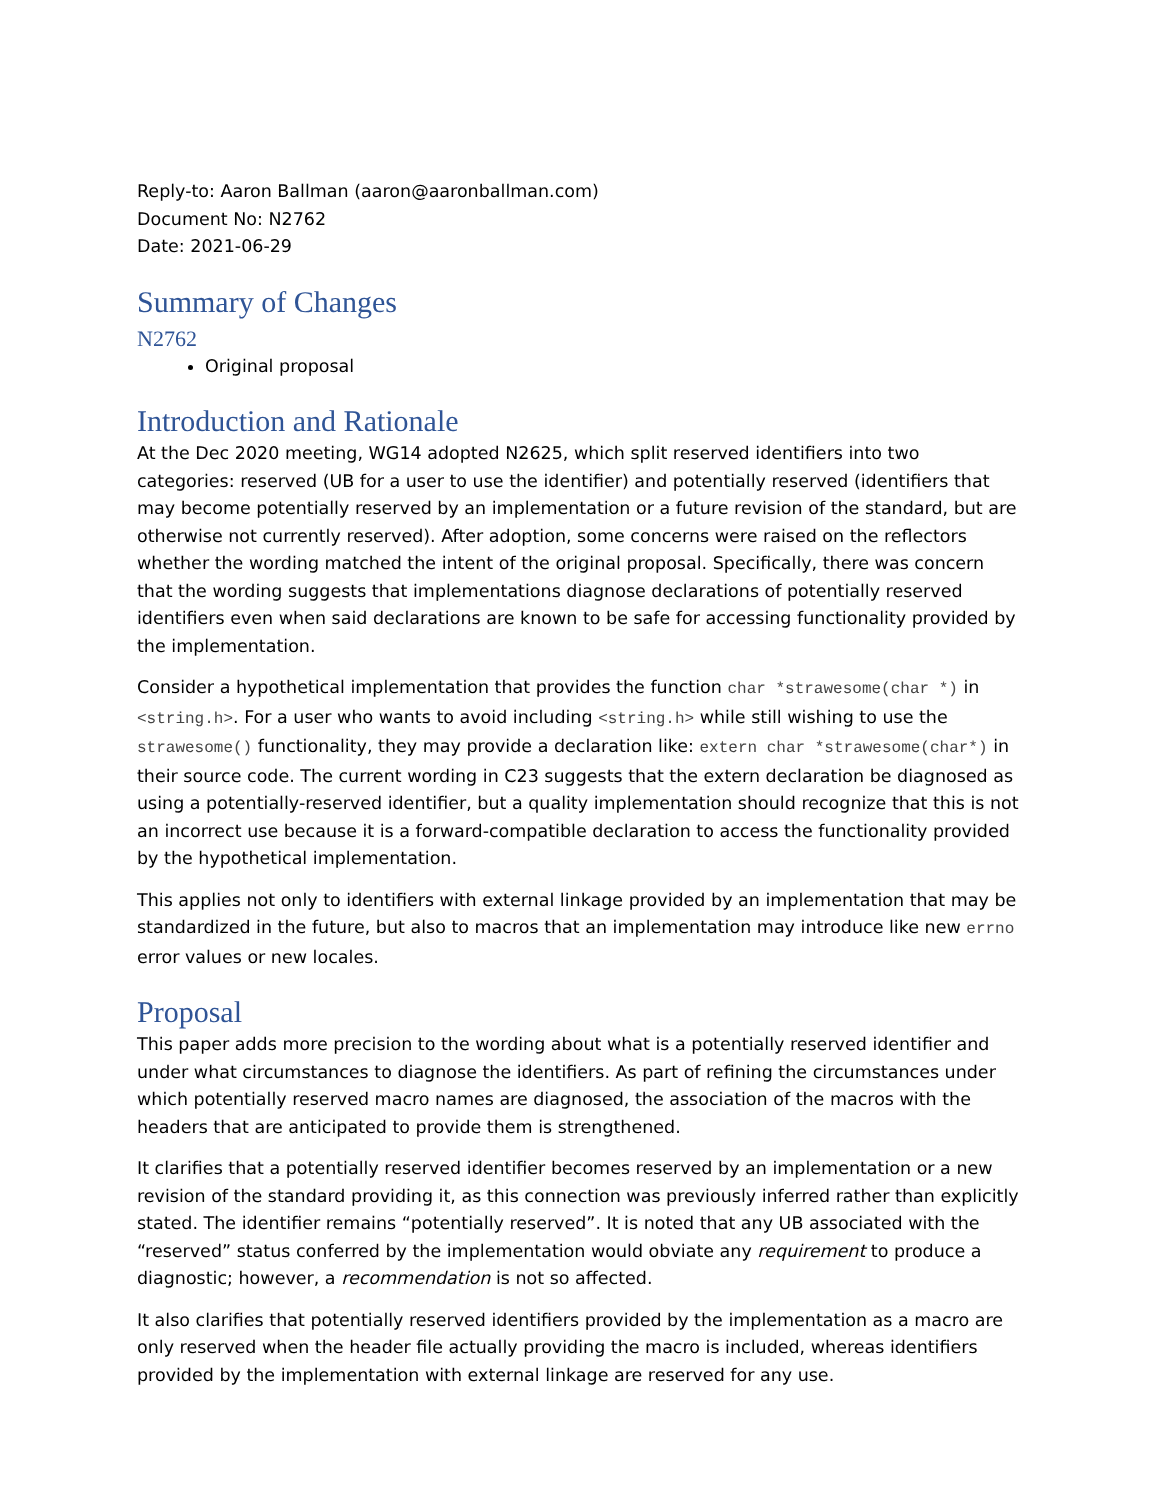Reply-to: Aaron Ballman (aaron@aaronballman.com)
Document No: N2762
Date: 2021-06-29
Summary of Changes
N2762
Original proposal
Introduction and Rationale
At the Dec 2020 meeting, WG14 adopted N2625, which split reserved identifiers into two categories: reserved (UB for a user to use the identifier) and potentially reserved (identifiers that may become potentially reserved by an implementation or a future revision of the standard, but are otherwise not currently reserved). After adoption, some concerns were raised on the reflectors whether the wording matched the intent of the original proposal. Specifically, there was concern that the wording suggests that implementations diagnose declarations of potentially reserved identifiers even when said declarations are known to be safe for accessing functionality provided by the implementation.
Consider a hypothetical implementation that provides the function char *strawesome(char *) in <string.h>. For a user who wants to avoid including <string.h> while still wishing to use the strawesome() functionality, they may provide a declaration like: extern char *strawesome(char*) in their source code. The current wording in C23 suggests that the extern declaration be diagnosed as using a potentially-reserved identifier, but a quality implementation should recognize that this is not an incorrect use because it is a forward-compatible declaration to access the functionality provided by the hypothetical implementation.
This applies not only to identifiers with external linkage provided by an implementation that may be standardized in the future, but also to macros that an implementation may introduce like new errno error values or new locales.
Proposal
This paper adds more precision to the wording about what is a potentially reserved identifier and under what circumstances to diagnose the identifiers. As part of refining the circumstances under which potentially reserved macro names are diagnosed, the association of the macros with the headers that are anticipated to provide them is strengthened.
It clarifies that a potentially reserved identifier becomes reserved by an implementation or a new revision of the standard providing it, as this connection was previously inferred rather than explicitly stated. The identifier remains “potentially reserved”. It is noted that any UB associated with the “reserved” status conferred by the implementation would obviate any requirement to produce a diagnostic; however, a recommendation is not so affected.
It also clarifies that potentially reserved identifiers provided by the implementation as a macro are only reserved when the header file actually providing the macro is included, whereas identifiers provided by the implementation with external linkage are reserved for any use.